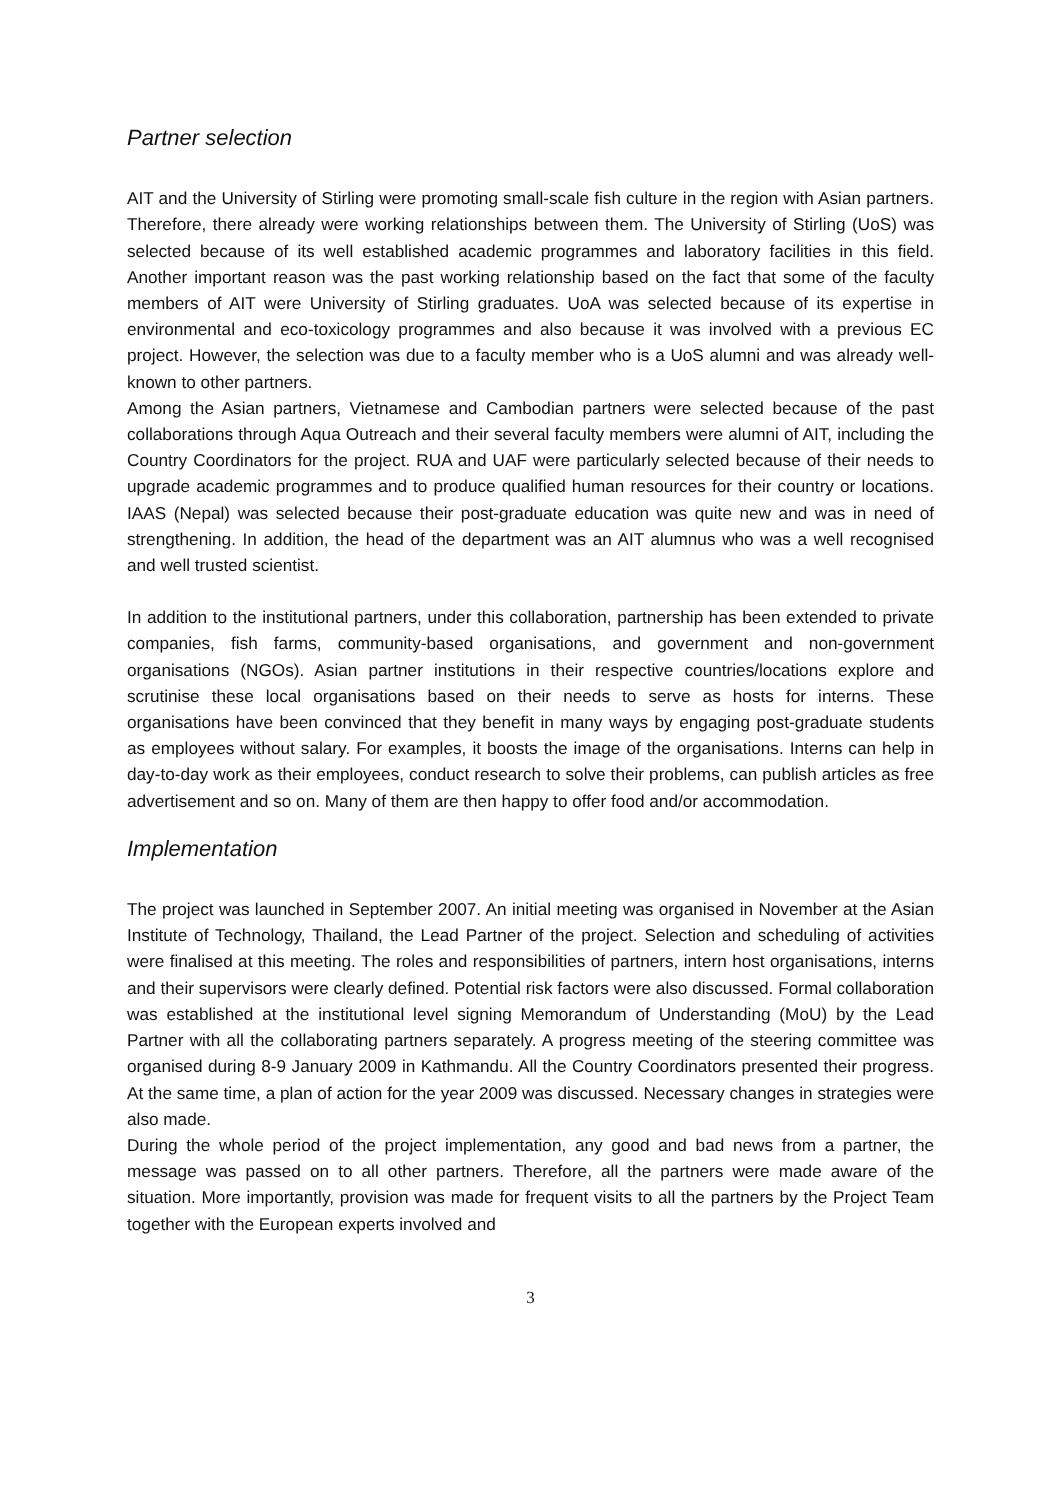Partner selection
AIT and the University of Stirling were promoting small-scale fish culture in the region with Asian partners. Therefore, there already were working relationships between them. The University of Stirling (UoS) was selected because of its well established academic programmes and laboratory facilities in this field. Another important reason was the past working relationship based on the fact that some of the faculty members of AIT were University of Stirling graduates. UoA was selected because of its expertise in environmental and eco-toxicology programmes and also because it was involved with a previous EC project. However, the selection was due to a faculty member who is a UoS alumni and was already well-known to other partners.
Among the Asian partners, Vietnamese and Cambodian partners were selected because of the past collaborations through Aqua Outreach and their several faculty members were alumni of AIT, including the Country Coordinators for the project. RUA and UAF were particularly selected because of their needs to upgrade academic programmes and to produce qualified human resources for their country or locations. IAAS (Nepal) was selected because their post-graduate education was quite new and was in need of strengthening. In addition, the head of the department was an AIT alumnus who was a well recognised and well trusted scientist.
In addition to the institutional partners, under this collaboration, partnership has been extended to private companies, fish farms, community-based organisations, and government and non-government organisations (NGOs). Asian partner institutions in their respective countries/locations explore and scrutinise these local organisations based on their needs to serve as hosts for interns. These organisations have been convinced that they benefit in many ways by engaging post-graduate students as employees without salary. For examples, it boosts the image of the organisations. Interns can help in day-to-day work as their employees, conduct research to solve their problems, can publish articles as free advertisement and so on. Many of them are then happy to offer food and/or accommodation.
Implementation
The project was launched in September 2007. An initial meeting was organised in November at the Asian Institute of Technology, Thailand, the Lead Partner of the project. Selection and scheduling of activities were finalised at this meeting. The roles and responsibilities of partners, intern host organisations, interns and their supervisors were clearly defined. Potential risk factors were also discussed. Formal collaboration was established at the institutional level signing Memorandum of Understanding (MoU) by the Lead Partner with all the collaborating partners separately. A progress meeting of the steering committee was organised during 8-9 January 2009 in Kathmandu. All the Country Coordinators presented their progress. At the same time, a plan of action for the year 2009 was discussed. Necessary changes in strategies were also made.
During the whole period of the project implementation, any good and bad news from a partner, the message was passed on to all other partners. Therefore, all the partners were made aware of the situation. More importantly, provision was made for frequent visits to all the partners by the Project Team together with the European experts involved and
3